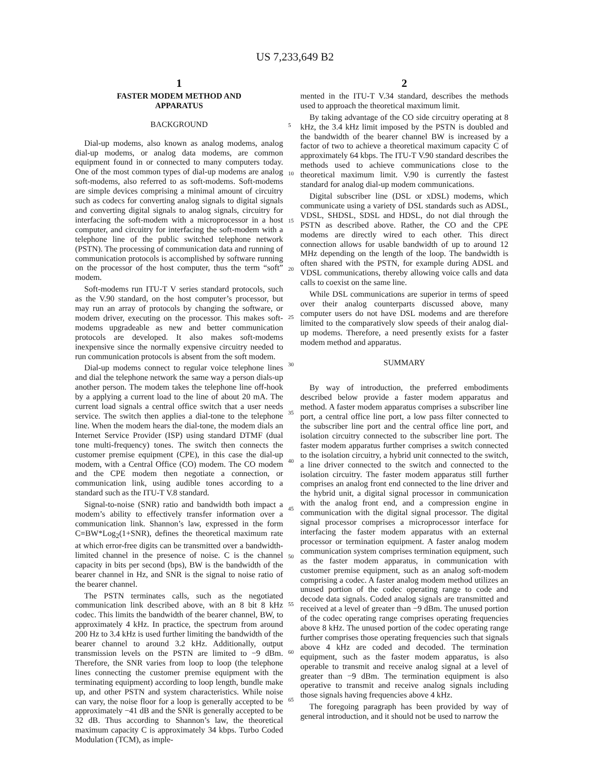US 7,233,649 B2
1
FASTER MODEM METHOD AND
APPARATUS
BACKGROUND
Dial-up modems, also known as analog modems, analog dial-up modems, or analog data modems, are common equipment found in or connected to many computers today. One of the most common types of dial-up modems are analog soft-modems, also referred to as soft-modems. Soft-modems are simple devices comprising a minimal amount of circuitry such as codecs for converting analog signals to digital signals and converting digital signals to analog signals, circuitry for interfacing the soft-modem with a microprocessor in a host computer, and circuitry for interfacing the soft-modem with a telephone line of the public switched telephone network (PSTN). The processing of communication data and running of communication protocols is accomplished by software running on the processor of the host computer, thus the term “soft” modem.
Soft-modems run ITU-T V series standard protocols, such as the V.90 standard, on the host computer’s processor, but may run an array of protocols by changing the software, or modem driver, executing on the processor. This makes soft-modems upgradeable as new and better communication protocols are developed. It also makes soft-modems inexpensive since the normally expensive circuitry needed to run communication protocols is absent from the soft modem.
Dial-up modems connect to regular voice telephone lines and dial the telephone network the same way a person dials-up another person. The modem takes the telephone line off-hook by a applying a current load to the line of about 20 mA. The current load signals a central office switch that a user needs service. The switch then applies a dial-tone to the telephone line. When the modem hears the dial-tone, the modem dials an Internet Service Provider (ISP) using standard DTMF (dual tone multi-frequency) tones. The switch then connects the customer premise equipment (CPE), in this case the dial-up modem, with a Central Office (CO) modem. The CO modem and the CPE modem then negotiate a connection, or communication link, using audible tones according to a standard such as the ITU-T V.8 standard.
Signal-to-noise (SNR) ratio and bandwidth both impact a modem’s ability to effectively transfer information over a communication link. Shannon’s law, expressed in the form C=BW*Log<sub>2</sub>(1+SNR), defines the theoretical maximum rate at which error-free digits can be transmitted over a bandwidth-limited channel in the presence of noise. C is the channel capacity in bits per second (bps), BW is the bandwidth of the bearer channel in Hz, and SNR is the signal to noise ratio of the bearer channel.
The PSTN terminates calls, such as the negotiated communication link described above, with an 8 bit 8 kHz codec. This limits the bandwidth of the bearer channel, BW, to approximately 4 kHz. In practice, the spectrum from around 200 Hz to 3.4 kHz is used further limiting the bandwidth of the bearer channel to around 3.2 kHz. Additionally, output transmission levels on the PSTN are limited to −9 dBm. Therefore, the SNR varies from loop to loop (the telephone lines connecting the customer premise equipment with the terminating equipment) according to loop length, bundle make up, and other PSTN and system characteristics. While noise can vary, the noise floor for a loop is generally accepted to be approximately −41 dB and the SNR is generally accepted to be 32 dB. Thus according to Shannon’s law, the theoretical maximum capacity C is approximately 34 kbps. Turbo Coded Modulation (TCM), as imple-
5
10
15
20
25
30
35
40
45
50
55
60
65
2
mented in the ITU-T V.34 standard, describes the methods used to approach the theoretical maximum limit.
By taking advantage of the CO side circuitry operating at 8 kHz, the 3.4 kHz limit imposed by the PSTN is doubled and the bandwidth of the bearer channel BW is increased by a factor of two to achieve a theoretical maximum capacity C of approximately 64 kbps. The ITU-T V.90 standard describes the methods used to achieve communications close to the theoretical maximum limit. V.90 is currently the fastest standard for analog dial-up modem communications.
Digital subscriber line (DSL or xDSL) modems, which communicate using a variety of DSL standards such as ADSL, VDSL, SHDSL, SDSL and HDSL, do not dial through the PSTN as described above. Rather, the CO and the CPE modems are directly wired to each other. This direct connection allows for usable bandwidth of up to around 12 MHz depending on the length of the loop. The bandwidth is often shared with the PSTN, for example during ADSL and VDSL communications, thereby allowing voice calls and data calls to coexist on the same line.
While DSL communications are superior in terms of speed over their analog counterparts discussed above, many computer users do not have DSL modems and are therefore limited to the comparatively slow speeds of their analog dial-up modems. Therefore, a need presently exists for a faster modem method and apparatus.
SUMMARY
By way of introduction, the preferred embodiments described below provide a faster modem apparatus and method. A faster modem apparatus comprises a subscriber line port, a central office line port, a low pass filter connected to the subscriber line port and the central office line port, and isolation circuitry connected to the subscriber line port. The faster modem apparatus further comprises a switch connected to the isolation circuitry, a hybrid unit connected to the switch, a line driver connected to the switch and connected to the isolation circuitry. The faster modem apparatus still further comprises an analog front end connected to the line driver and the hybrid unit, a digital signal processor in communication with the analog front end, and a compression engine in communication with the digital signal processor. The digital signal processor comprises a microprocessor interface for interfacing the faster modem apparatus with an external processor or termination equipment. A faster analog modem communication system comprises termination equipment, such as the faster modem apparatus, in communication with customer premise equipment, such as an analog soft-modem comprising a codec. A faster analog modem method utilizes an unused portion of the codec operating range to code and decode data signals. Coded analog signals are transmitted and received at a level of greater than −9 dBm. The unused portion of the codec operating range comprises operating frequencies above 8 kHz. The unused portion of the codec operating range further comprises those operating frequencies such that signals above 4 kHz are coded and decoded. The termination equipment, such as the faster modem apparatus, is also operable to transmit and receive analog signal at a level of greater than −9 dBm. The termination equipment is also operative to transmit and receive analog signals including those signals having frequencies above 4 kHz.
The foregoing paragraph has been provided by way of general introduction, and it should not be used to narrow the